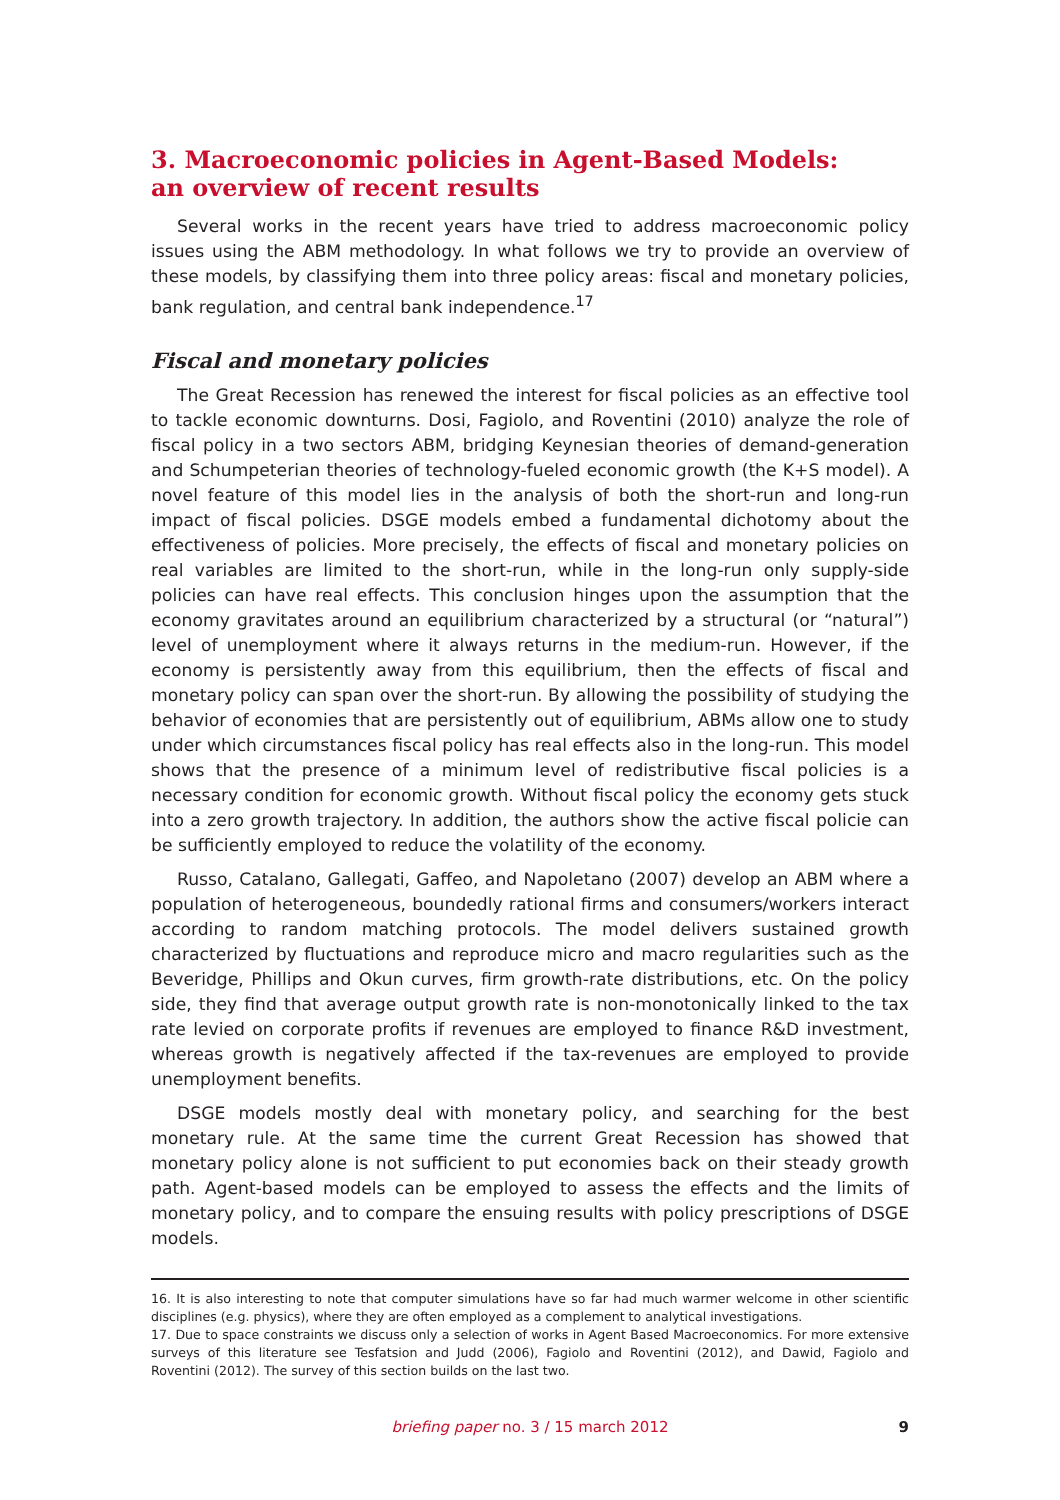3. Macroeconomic policies in Agent-Based Models:
an overview of recent results
Several works in the recent years have tried to address macroeconomic policy issues using the ABM methodology. In what follows we try to provide an overview of these models, by classifying them into three policy areas: fiscal and monetary policies, bank regulation, and central bank independence.<sup>17</sup>
Fiscal and monetary policies
The Great Recession has renewed the interest for fiscal policies as an effective tool to tackle economic downturns. Dosi, Fagiolo, and Roventini (2010) analyze the role of fiscal policy in a two sectors ABM, bridging Keynesian theories of demand-generation and Schumpeterian theories of technology-fueled economic growth (the K+S model). A novel feature of this model lies in the analysis of both the short-run and long-run impact of fiscal policies. DSGE models embed a fundamental dichotomy about the effectiveness of policies. More precisely, the effects of fiscal and monetary policies on real variables are limited to the short-run, while in the long-run only supply-side policies can have real effects. This conclusion hinges upon the assumption that the economy gravitates around an equilibrium characterized by a structural (or “natural”) level of unemployment where it always returns in the medium-run. However, if the economy is persistently away from this equilibrium, then the effects of fiscal and monetary policy can span over the short-run. By allowing the possibility of studying the behavior of economies that are persistently out of equilibrium, ABMs allow one to study under which circumstances fiscal policy has real effects also in the long-run. This model shows that the presence of a minimum level of redistributive fiscal policies is a necessary condition for economic growth. Without fiscal policy the economy gets stuck into a zero growth trajectory. In addition, the authors show the active fiscal policie can be sufficiently employed to reduce the volatility of the economy.
Russo, Catalano, Gallegati, Gaffeo, and Napoletano (2007) develop an ABM where a population of heterogeneous, boundedly rational firms and consumers/workers interact according to random matching protocols. The model delivers sustained growth characterized by fluctuations and reproduce micro and macro regularities such as the Beveridge, Phillips and Okun curves, firm growth-rate distributions, etc. On the policy side, they find that average output growth rate is non-monotonically linked to the tax rate levied on corporate profits if revenues are employed to finance R&D investment, whereas growth is negatively affected if the tax-revenues are employed to provide unemployment benefits.
DSGE models mostly deal with monetary policy, and searching for the best monetary rule. At the same time the current Great Recession has showed that monetary policy alone is not sufficient to put economies back on their steady growth path. Agent-based models can be employed to assess the effects and the limits of monetary policy, and to compare the ensuing results with policy prescriptions of DSGE models.
16. It is also interesting to note that computer simulations have so far had much warmer welcome in other scientific disciplines (e.g. physics), where they are often employed as a complement to analytical investigations.
17. Due to space constraints we discuss only a selection of works in Agent Based Macroeconomics. For more extensive surveys of this literature see Tesfatsion and Judd (2006), Fagiolo and Roventini (2012), and Dawid, Fagiolo and Roventini (2012). The survey of this section builds on the last two.
briefing paper no. 3 / 15 march 2012
9